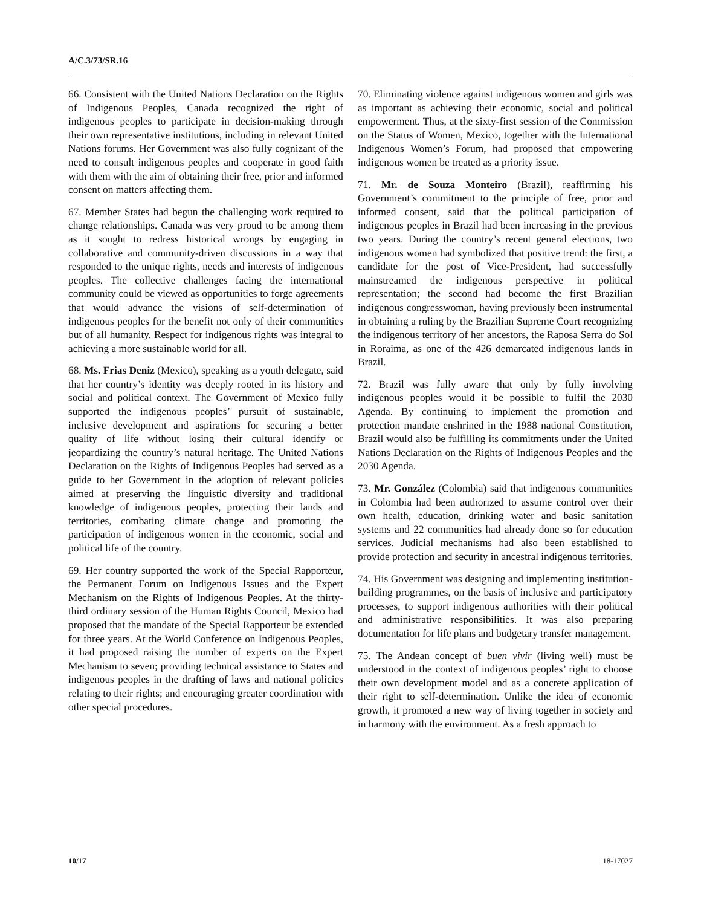A/C.3/73/SR.16
66. Consistent with the United Nations Declaration on the Rights of Indigenous Peoples, Canada recognized the right of indigenous peoples to participate in decision-making through their own representative institutions, including in relevant United Nations forums. Her Government was also fully cognizant of the need to consult indigenous peoples and cooperate in good faith with them with the aim of obtaining their free, prior and informed consent on matters affecting them.
67. Member States had begun the challenging work required to change relationships. Canada was very proud to be among them as it sought to redress historical wrongs by engaging in collaborative and community-driven discussions in a way that responded to the unique rights, needs and interests of indigenous peoples. The collective challenges facing the international community could be viewed as opportunities to forge agreements that would advance the visions of self-determination of indigenous peoples for the benefit not only of their communities but of all humanity. Respect for indigenous rights was integral to achieving a more sustainable world for all.
68. Ms. Frias Deniz (Mexico), speaking as a youth delegate, said that her country’s identity was deeply rooted in its history and social and political context. The Government of Mexico fully supported the indigenous peoples’ pursuit of sustainable, inclusive development and aspirations for securing a better quality of life without losing their cultural identify or jeopardizing the country’s natural heritage. The United Nations Declaration on the Rights of Indigenous Peoples had served as a guide to her Government in the adoption of relevant policies aimed at preserving the linguistic diversity and traditional knowledge of indigenous peoples, protecting their lands and territories, combating climate change and promoting the participation of indigenous women in the economic, social and political life of the country.
69. Her country supported the work of the Special Rapporteur, the Permanent Forum on Indigenous Issues and the Expert Mechanism on the Rights of Indigenous Peoples. At the thirty-third ordinary session of the Human Rights Council, Mexico had proposed that the mandate of the Special Rapporteur be extended for three years. At the World Conference on Indigenous Peoples, it had proposed raising the number of experts on the Expert Mechanism to seven; providing technical assistance to States and indigenous peoples in the drafting of laws and national policies relating to their rights; and encouraging greater coordination with other special procedures.
70. Eliminating violence against indigenous women and girls was as important as achieving their economic, social and political empowerment. Thus, at the sixty-first session of the Commission on the Status of Women, Mexico, together with the International Indigenous Women’s Forum, had proposed that empowering indigenous women be treated as a priority issue.
71. Mr. de Souza Monteiro (Brazil), reaffirming his Government’s commitment to the principle of free, prior and informed consent, said that the political participation of indigenous peoples in Brazil had been increasing in the previous two years. During the country’s recent general elections, two indigenous women had symbolized that positive trend: the first, a candidate for the post of Vice-President, had successfully mainstreamed the indigenous perspective in political representation; the second had become the first Brazilian indigenous congresswoman, having previously been instrumental in obtaining a ruling by the Brazilian Supreme Court recognizing the indigenous territory of her ancestors, the Raposa Serra do Sol in Roraima, as one of the 426 demarcated indigenous lands in Brazil.
72. Brazil was fully aware that only by fully involving indigenous peoples would it be possible to fulfil the 2030 Agenda. By continuing to implement the promotion and protection mandate enshrined in the 1988 national Constitution, Brazil would also be fulfilling its commitments under the United Nations Declaration on the Rights of Indigenous Peoples and the 2030 Agenda.
73. Mr. González (Colombia) said that indigenous communities in Colombia had been authorized to assume control over their own health, education, drinking water and basic sanitation systems and 22 communities had already done so for education services. Judicial mechanisms had also been established to provide protection and security in ancestral indigenous territories.
74. His Government was designing and implementing institution-building programmes, on the basis of inclusive and participatory processes, to support indigenous authorities with their political and administrative responsibilities. It was also preparing documentation for life plans and budgetary transfer management.
75. The Andean concept of buen vivir (living well) must be understood in the context of indigenous peoples’ right to choose their own development model and as a concrete application of their right to self-determination. Unlike the idea of economic growth, it promoted a new way of living together in society and in harmony with the environment. As a fresh approach to
10/17 18-17027